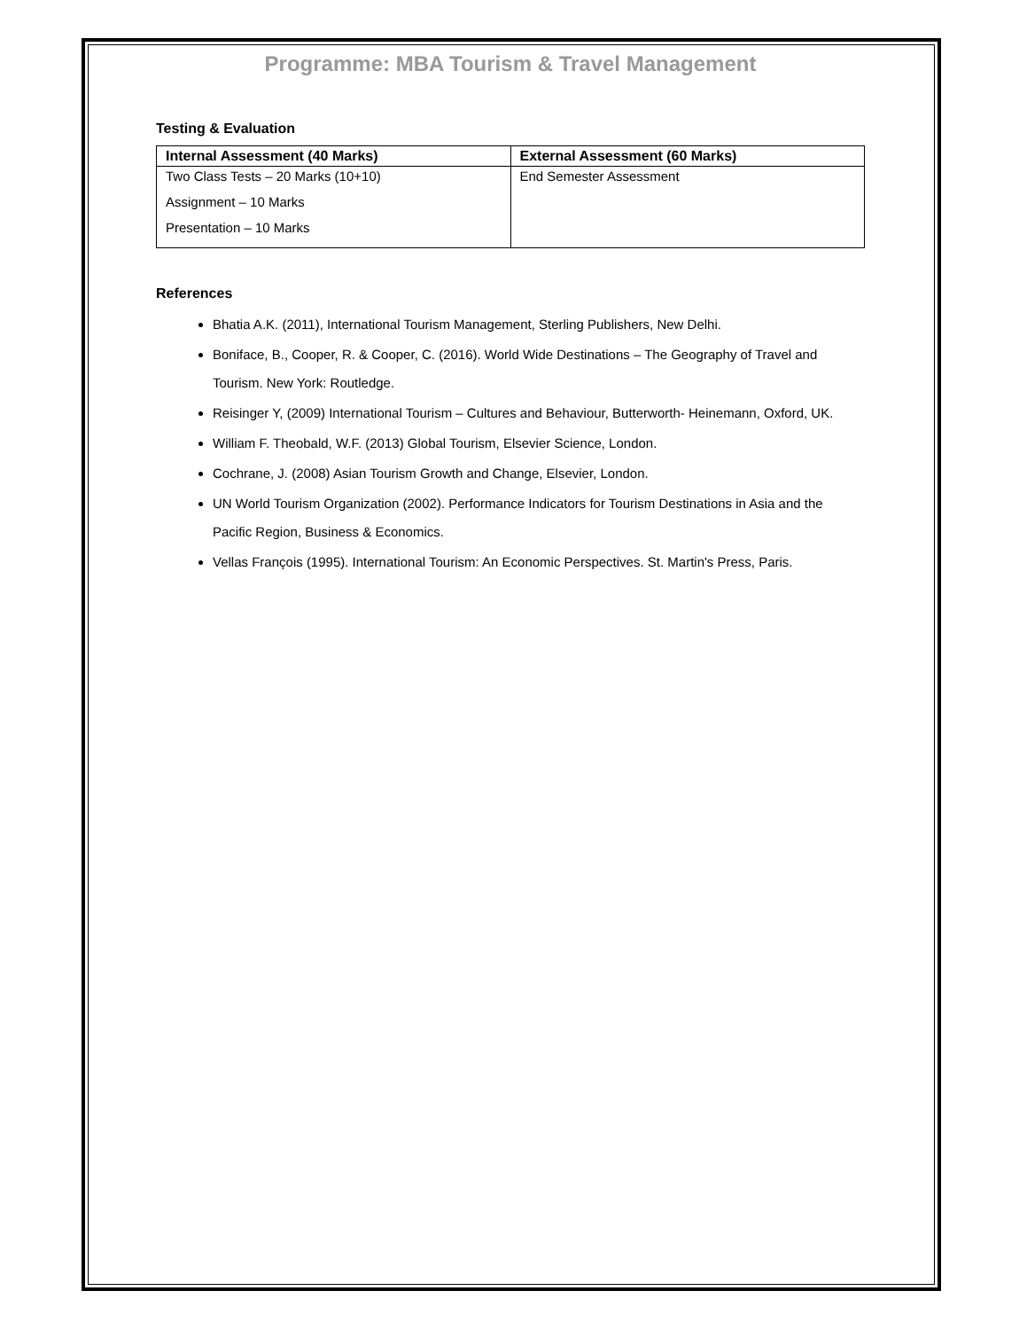Programme: MBA Tourism & Travel Management
Testing & Evaluation
| Internal Assessment (40 Marks) | External Assessment (60 Marks) |
| --- | --- |
| Two Class Tests – 20 Marks (10+10) Assignment – 10 Marks Presentation – 10 Marks | End Semester Assessment |
References
Bhatia A.K. (2011), International Tourism Management, Sterling Publishers, New Delhi.
Boniface, B., Cooper, R. & Cooper, C. (2016). World Wide Destinations – The Geography of Travel and Tourism. New York: Routledge.
Reisinger Y, (2009) International Tourism – Cultures and Behaviour, Butterworth- Heinemann, Oxford, UK.
William F. Theobald, W.F. (2013) Global Tourism, Elsevier Science, London.
Cochrane, J. (2008) Asian Tourism Growth and Change, Elsevier, London.
UN World Tourism Organization (2002). Performance Indicators for Tourism Destinations in Asia and the Pacific Region, Business & Economics.
Vellas François (1995). International Tourism: An Economic Perspectives. St. Martin's Press, Paris.